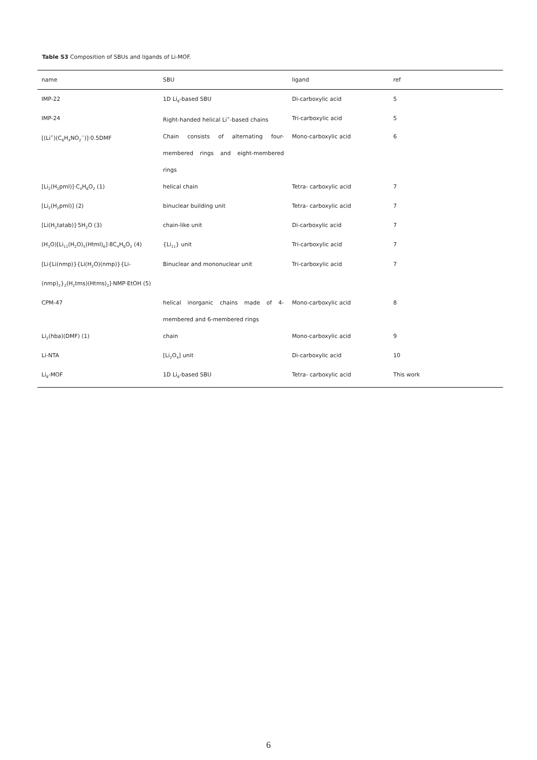Table S3 Composition of SBUs and ligands of Li-MOF.
| name | SBU | ligand | ref |
| --- | --- | --- | --- |
| IMP-22 | 1D Li<sub>8</sub>-based SBU | Di-carboxylic acid | 5 |
| IMP-24 | Right-handed helical Li<sup>+</sup>-based chains | Tri-carboxylic acid | 5 |
| [(Li<sup>+</sup>)(C<sub>6</sub>H<sub>4</sub>NO<sub>2</sub><sup>−</sup>)]·0.5DMF | Chain consists of alternating four-membered rings and eight-membered rings | Mono-carboxylic acid | 6 |
| [Li<sub>2</sub>(H<sub>2</sub>pml)]·C<sub>4</sub>H<sub>8</sub>O<sub>2</sub> (1) | helical chain | Tetra- carboxylic acid | 7 |
| [Li<sub>2</sub>(H<sub>2</sub>pml)] (2) | binuclear building unit | Tetra- carboxylic acid | 7 |
| [Li(H<sub>2</sub>tatab)]·5H<sub>2</sub>O (3) | chain-like unit | Di-carboxylic acid | 7 |
| (H<sub>3</sub>O)[Li<sub>11</sub>(H<sub>2</sub>O)<sub>5</sub>(Html)<sub>6</sub>]·8C<sub>4</sub>H<sub>8</sub>O<sub>2</sub> (4) | {Li<sub>11</sub>} unit | Tri-carboxylic acid | 7 |
| [Li{Li(nmp)}{Li(H<sub>2</sub>O)(nmp)}{Li-(nmp)<sub>2</sub>}<sub>2</sub>(H<sub>2</sub>tms)(Htms)<sub>2</sub>]·NMP·EtOH (5) | Binuclear and mononuclear unit | Tri-carboxylic acid | 7 |
| CPM-47 | helical inorganic chains made of 4-membered and 6-membered rings | Mono-carboxylic acid | 8 |
| Li<sub>2</sub>(hba)(DMF) (1) | chain | Mono-carboxylic acid | 9 |
| Li-NTA | [Li<sub>2</sub>O<sub>4</sub>] unit | Di-carboxylic acid | 10 |
| Li<sub>8</sub>-MOF | 1D Li<sub>8</sub>-based SBU | Tetra- carboxylic acid | This work |
6